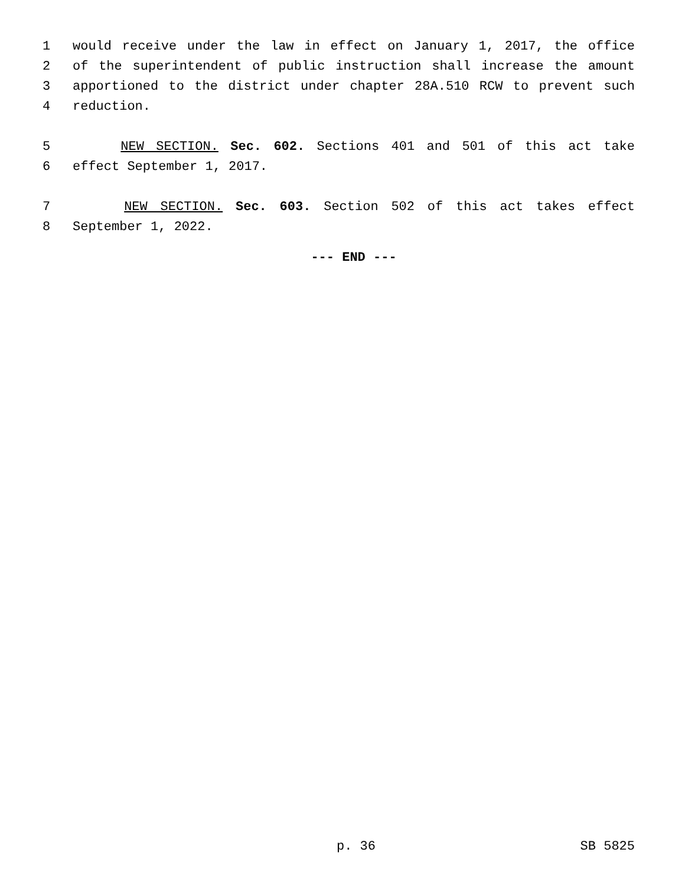1 would receive under the law in effect on January 1, 2017, the office
2 of the superintendent of public instruction shall increase the amount
3 apportioned to the district under chapter 28A.510 RCW to prevent such
4 reduction.
5 NEW SECTION. Sec. 602. Sections 401 and 501 of this act take
6 effect September 1, 2017.
7 NEW SECTION. Sec. 603. Section 502 of this act takes effect
8 September 1, 2022.
--- END ---
p. 36 SB 5825